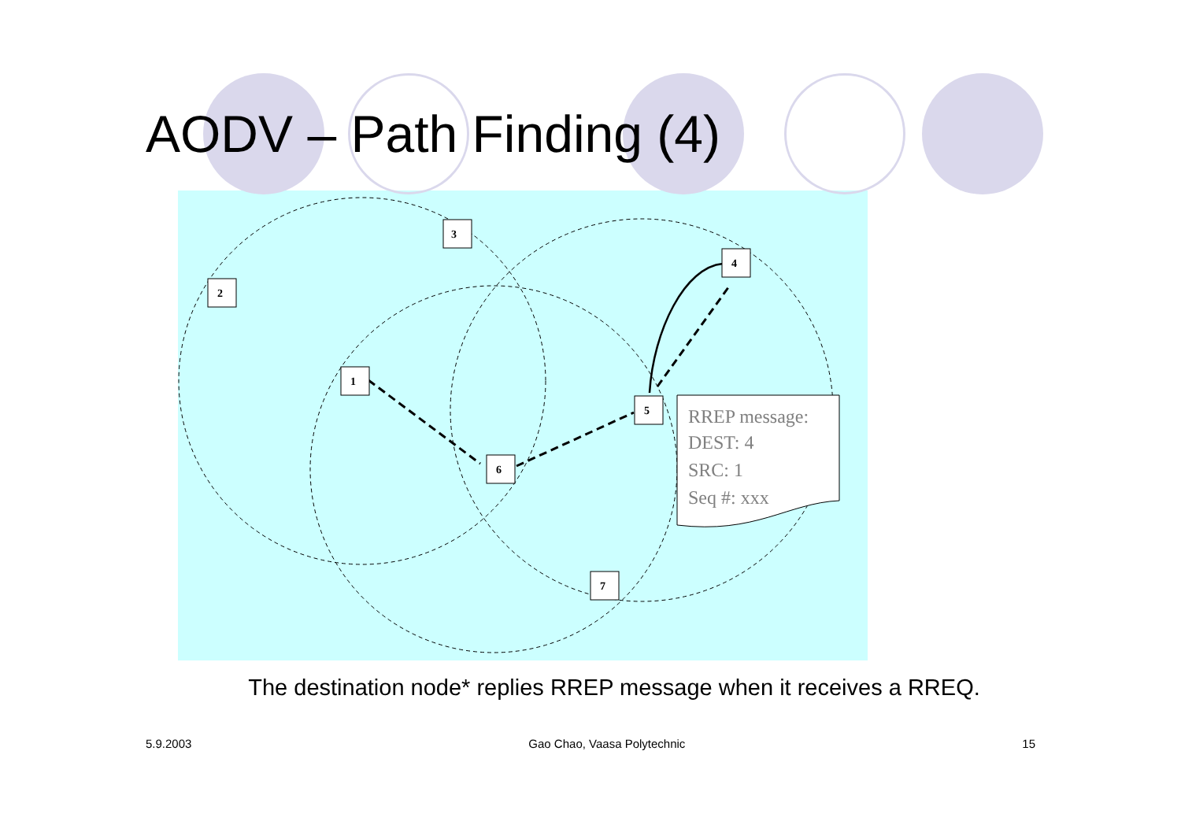AODV – Path Finding (4)
RREP message:
DEST: 4
SRC: 1
Seq #: xxx
3
2
4
1
5
6
7
The destination node* replies RREP message when it receives a RREQ.
5.9.2003 Gao Chao, Vaasa Polytechnic 15